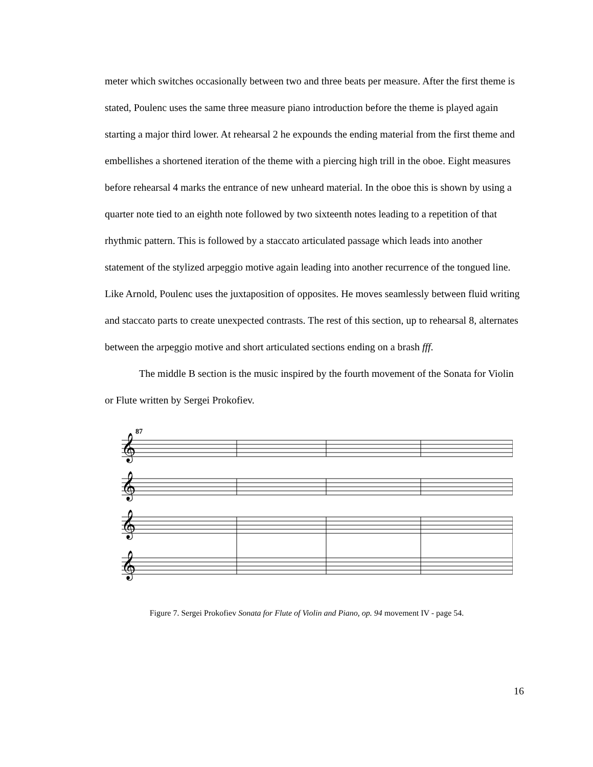meter which switches occasionally between two and three beats per measure. After the first theme is stated, Poulenc uses the same three measure piano introduction before the theme is played again starting a major third lower. At rehearsal 2 he expounds the ending material from the first theme and embellishes a shortened iteration of the theme with a piercing high trill in the oboe. Eight measures before rehearsal 4 marks the entrance of new unheard material. In the oboe this is shown by using a quarter note tied to an eighth note followed by two sixteenth notes leading to a repetition of that rhythmic pattern. This is followed by a staccato articulated passage which leads into another statement of the stylized arpeggio motive again leading into another recurrence of the tongued line. Like Arnold, Poulenc uses the juxtaposition of opposites. He moves seamlessly between fluid writing and staccato parts to create unexpected contrasts. The rest of this section, up to rehearsal 8, alternates between the arpeggio motive and short articulated sections ending on a brash fff.
The middle B section is the music inspired by the fourth movement of the Sonata for Violin or Flute written by Sergei Prokofiev.
87
𝄞
𝄞
𝄞
𝄞
Figure 7. Sergei Prokofiev Sonata for Flute of Violin and Piano, op. 94 movement IV - page 54.
16